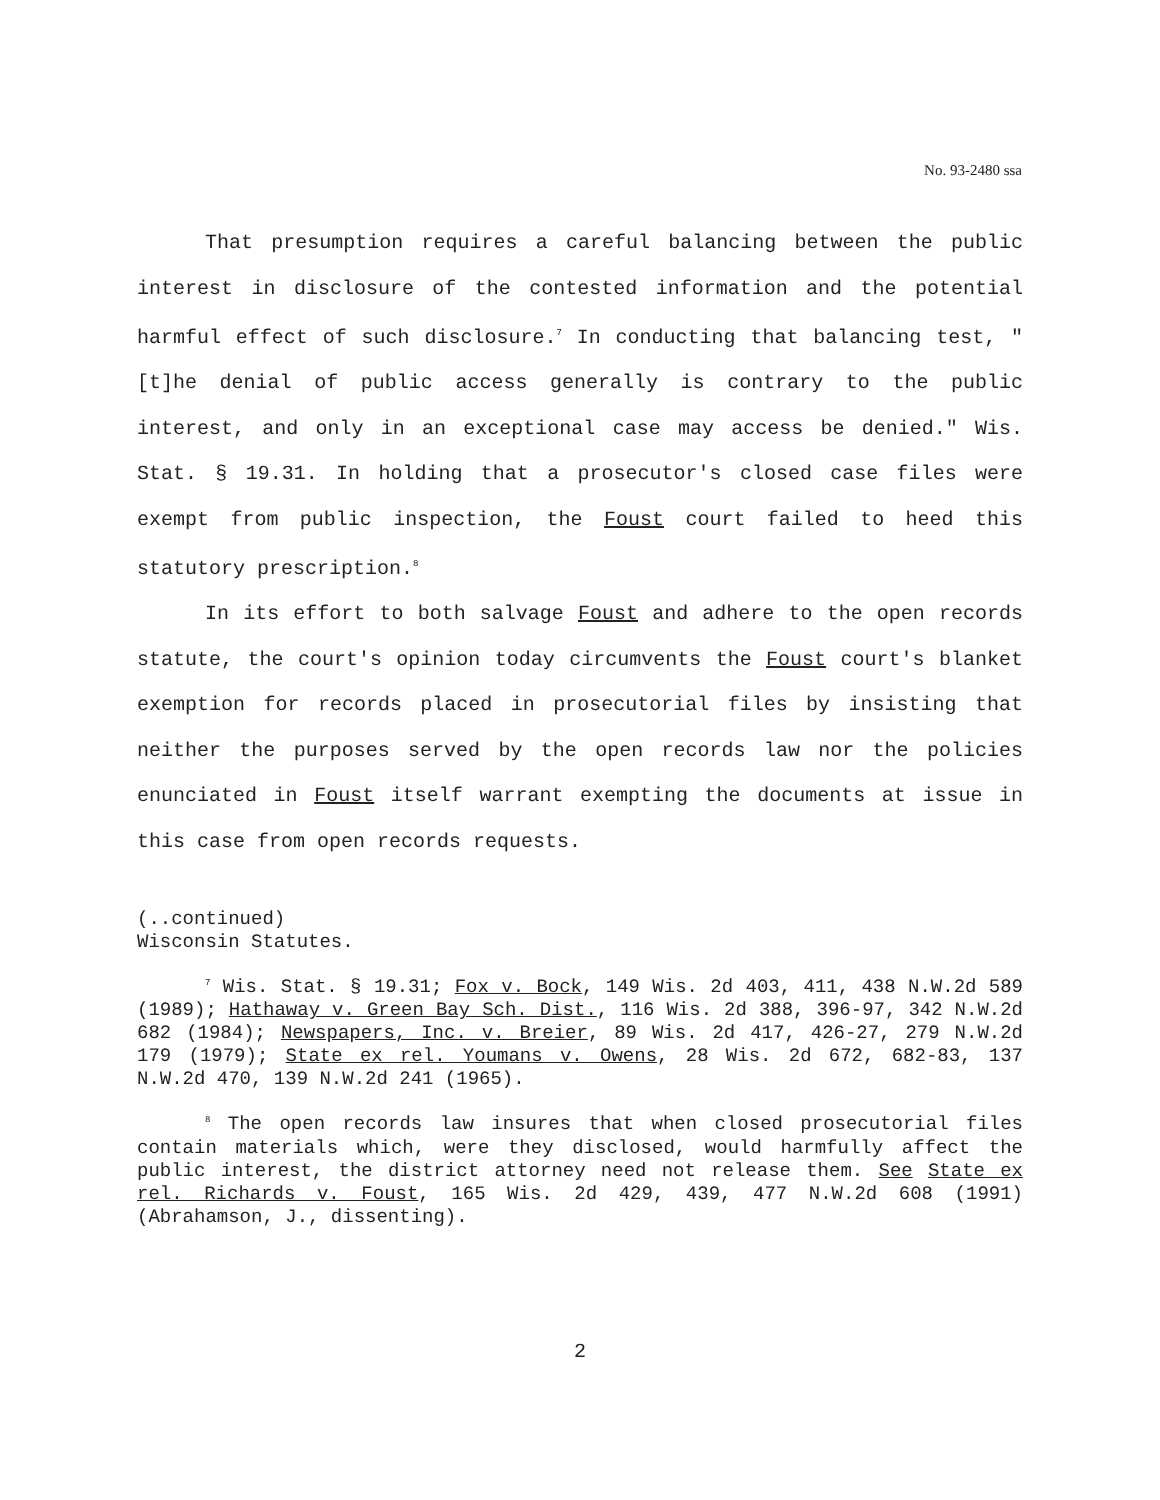No. 93-2480 ssa
That presumption requires a careful balancing between the public interest in disclosure of the contested information and the potential harmful effect of such disclosure.<sup>7</sup> In conducting that balancing test, "[t]he denial of public access generally is contrary to the public interest, and only in an exceptional case may access be denied." Wis. Stat. § 19.31. In holding that a prosecutor's closed case files were exempt from public inspection, the Foust court failed to heed this statutory prescription.<sup>8</sup>
In its effort to both salvage Foust and adhere to the open records statute, the court's opinion today circumvents the Foust court's blanket exemption for records placed in prosecutorial files by insisting that neither the purposes served by the open records law nor the policies enunciated in Foust itself warrant exempting the documents at issue in this case from open records requests.
(..continued)
Wisconsin Statutes.
<sup>7</sup> Wis. Stat. § 19.31; Fox v. Bock, 149 Wis. 2d 403, 411, 438 N.W.2d 589 (1989); Hathaway v. Green Bay Sch. Dist., 116 Wis. 2d 388, 396-97, 342 N.W.2d 682 (1984); Newspapers, Inc. v. Breier, 89 Wis. 2d 417, 426-27, 279 N.W.2d 179 (1979); State ex rel. Youmans v. Owens, 28 Wis. 2d 672, 682-83, 137 N.W.2d 470, 139 N.W.2d 241 (1965).
<sup>8</sup> The open records law insures that when closed prosecutorial files contain materials which, were they disclosed, would harmfully affect the public interest, the district attorney need not release them. See State ex rel. Richards v. Foust, 165 Wis. 2d 429, 439, 477 N.W.2d 608 (1991) (Abrahamson, J., dissenting).
2